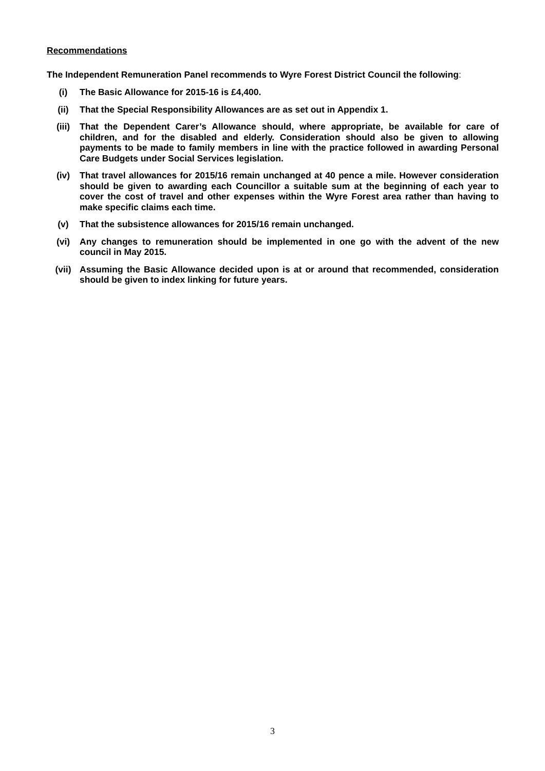Recommendations
The Independent Remuneration Panel recommends to Wyre Forest District Council the following:
(i) The Basic Allowance for 2015-16 is £4,400.
(ii) That the Special Responsibility Allowances are as set out in Appendix 1.
(iii) That the Dependent Carer’s Allowance should, where appropriate, be available for care of children, and for the disabled and elderly. Consideration should also be given to allowing payments to be made to family members in line with the practice followed in awarding Personal Care Budgets under Social Services legislation.
(iv) That travel allowances for 2015/16 remain unchanged at 40 pence a mile. However consideration should be given to awarding each Councillor a suitable sum at the beginning of each year to cover the cost of travel and other expenses within the Wyre Forest area rather than having to make specific claims each time.
(v) That the subsistence allowances for 2015/16 remain unchanged.
(vi) Any changes to remuneration should be implemented in one go with the advent of the new council in May 2015.
(vii) Assuming the Basic Allowance decided upon is at or around that recommended, consideration should be given to index linking for future years.
3